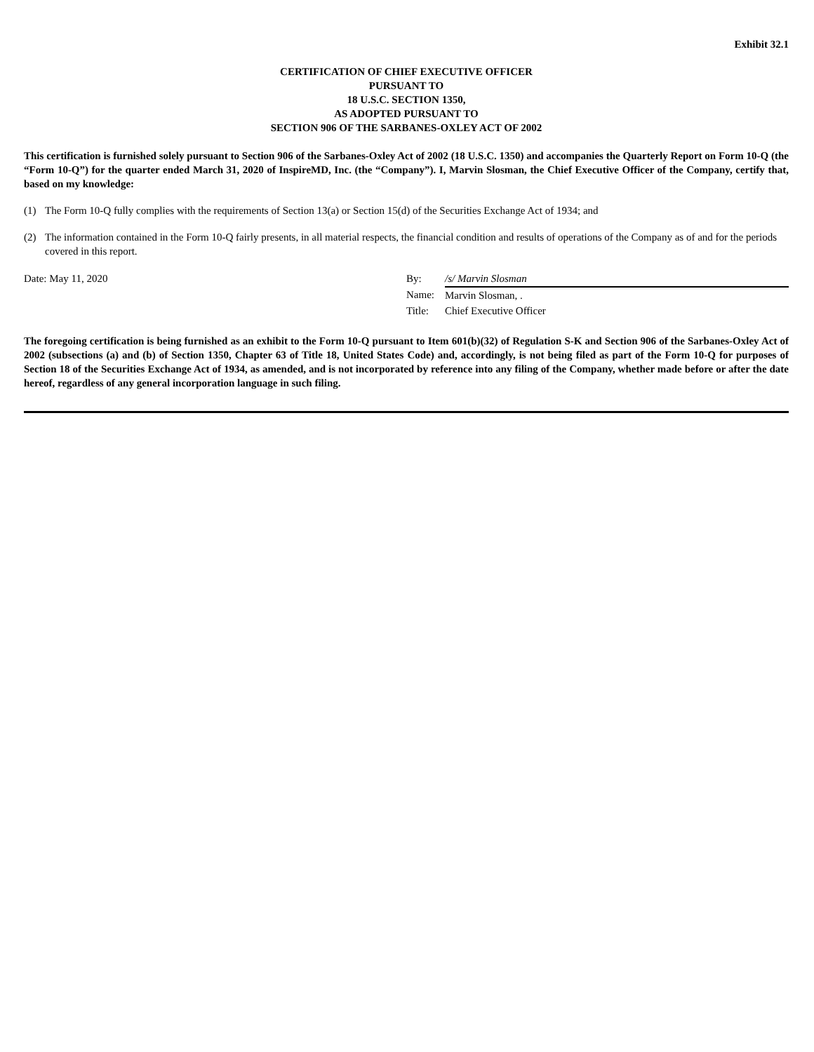Exhibit 32.1
CERTIFICATION OF CHIEF EXECUTIVE OFFICER
PURSUANT TO
18 U.S.C. SECTION 1350,
AS ADOPTED PURSUANT TO
SECTION 906 OF THE SARBANES-OXLEY ACT OF 2002
This certification is furnished solely pursuant to Section 906 of the Sarbanes-Oxley Act of 2002 (18 U.S.C. 1350) and accompanies the Quarterly Report on Form 10-Q (the “Form 10-Q”) for the quarter ended March 31, 2020 of InspireMD, Inc. (the “Company”). I, Marvin Slosman, the Chief Executive Officer of the Company, certify that, based on my knowledge:
(1) The Form 10-Q fully complies with the requirements of Section 13(a) or Section 15(d) of the Securities Exchange Act of 1934; and
(2) The information contained in the Form 10-Q fairly presents, in all material respects, the financial condition and results of operations of the Company as of and for the periods covered in this report.
Date: May 11, 2020
| By: | /s/ Marvin Slosman |
| Name: | Marvin Slosman, . |
| Title: | Chief Executive Officer |
The foregoing certification is being furnished as an exhibit to the Form 10-Q pursuant to Item 601(b)(32) of Regulation S-K and Section 906 of the Sarbanes-Oxley Act of 2002 (subsections (a) and (b) of Section 1350, Chapter 63 of Title 18, United States Code) and, accordingly, is not being filed as part of the Form 10-Q for purposes of Section 18 of the Securities Exchange Act of 1934, as amended, and is not incorporated by reference into any filing of the Company, whether made before or after the date hereof, regardless of any general incorporation language in such filing.